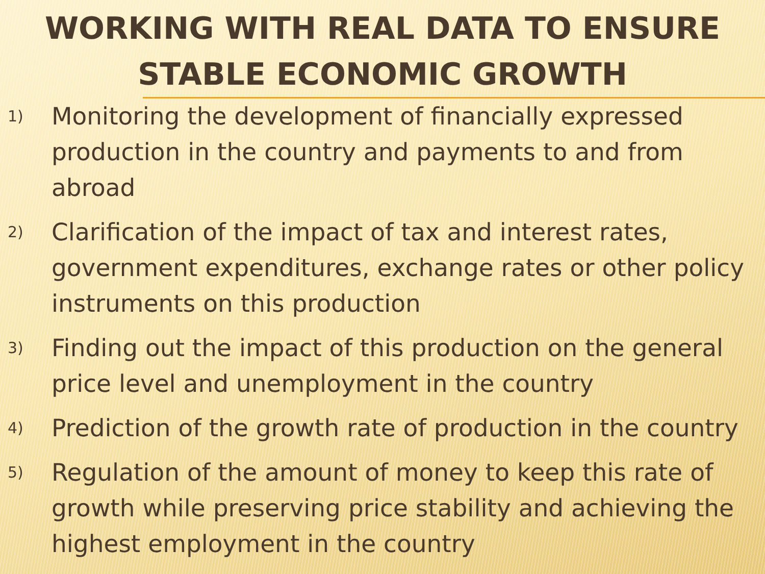WORKING WITH REAL DATA TO ENSURE STABLE ECONOMIC GROWTH
1) Monitoring the development of financially expressed production in the country and payments to and from abroad
2) Clarification of the impact of tax and interest rates, government expenditures, exchange rates or other policy instruments on this production
3) Finding out the impact of this production on the general price level and unemployment in the country
4) Prediction of the growth rate of production in the country
5) Regulation of the amount of money to keep this rate of growth while preserving price stability and achieving the highest employment in the country